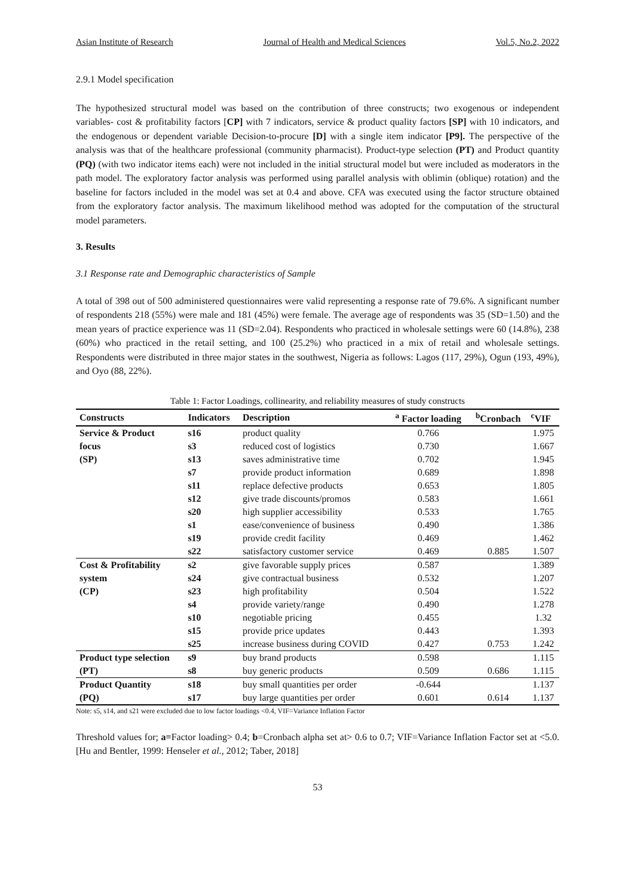Asian Institute of Research Journal of Health and Medical Sciences Vol.5, No.2, 2022
2.9.1 Model specification
The hypothesized structural model was based on the contribution of three constructs; two exogenous or independent variables- cost & profitability factors [CP] with 7 indicators, service & product quality factors [SP] with 10 indicators, and the endogenous or dependent variable Decision-to-procure [D] with a single item indicator [P9]. The perspective of the analysis was that of the healthcare professional (community pharmacist). Product-type selection (PT) and Product quantity (PQ) (with two indicator items each) were not included in the initial structural model but were included as moderators in the path model. The exploratory factor analysis was performed using parallel analysis with oblimin (oblique) rotation) and the baseline for factors included in the model was set at 0.4 and above. CFA was executed using the factor structure obtained from the exploratory factor analysis. The maximum likelihood method was adopted for the computation of the structural model parameters.
3. Results
3.1 Response rate and Demographic characteristics of Sample
A total of 398 out of 500 administered questionnaires were valid representing a response rate of 79.6%. A significant number of respondents 218 (55%) were male and 181 (45%) were female. The average age of respondents was 35 (SD=1.50) and the mean years of practice experience was 11 (SD=2.04). Respondents who practiced in wholesale settings were 60 (14.8%), 238 (60%) who practiced in the retail setting, and 100 (25.2%) who practiced in a mix of retail and wholesale settings. Respondents were distributed in three major states in the southwest, Nigeria as follows: Lagos (117, 29%), Ogun (193, 49%), and Oyo (88, 22%).
Table 1: Factor Loadings, collinearity, and reliability measures of study constructs
| Constructs | Indicators | Description | <sup>a</sup> Factor loading | <sup>b</sup> Cronbach | <sup>c</sup> VIF |
| --- | --- | --- | --- | --- | --- |
| Service & Product | s16 | product quality | 0.766 | | 1.975 |
| focus | s3 | reduced cost of logistics | 0.730 | | 1.667 |
| (SP) | s13 | saves administrative time | 0.702 | | 1.945 |
| | s7 | provide product information | 0.689 | | 1.898 |
| | s11 | replace defective products | 0.653 | | 1.805 |
| | s12 | give trade discounts/promos | 0.583 | | 1.661 |
| | s20 | high supplier accessibility | 0.533 | | 1.765 |
| | s1 | ease/convenience of business | 0.490 | | 1.386 |
| | s19 | provide credit facility | 0.469 | | 1.462 |
| | s22 | satisfactory customer service | 0.469 | 0.885 | 1.507 |
| Cost & Profitability | s2 | give favorable supply prices | 0.587 | | 1.389 |
| system | s24 | give contractual business | 0.532 | | 1.207 |
| (CP) | s23 | high profitability | 0.504 | | 1.522 |
| | s4 | provide variety/range | 0.490 | | 1.278 |
| | s10 | negotiable pricing | 0.455 | | 1.32 |
| | s15 | provide price updates | 0.443 | | 1.393 |
| | s25 | increase business during COVID | 0.427 | 0.753 | 1.242 |
| Product type selection | s9 | buy brand products | 0.598 | | 1.115 |
| (PT) | s8 | buy generic products | 0.509 | 0.686 | 1.115 |
| Product Quantity | s18 | buy small quantities per order | -0.644 | | 1.137 |
| (PQ) | s17 | buy large quantities per order | 0.601 | 0.614 | 1.137 |
Note: s5, s14, and s21 were excluded due to low factor loadings <0.4, VIF=Variance Inflation Factor
Threshold values for; a=Factor loading> 0.4; b=Cronbach alpha set at> 0.6 to 0.7; VIF=Variance Inflation Factor set at <5.0. [Hu and Bentler, 1999: Henseler et al., 2012; Taber, 2018]
53